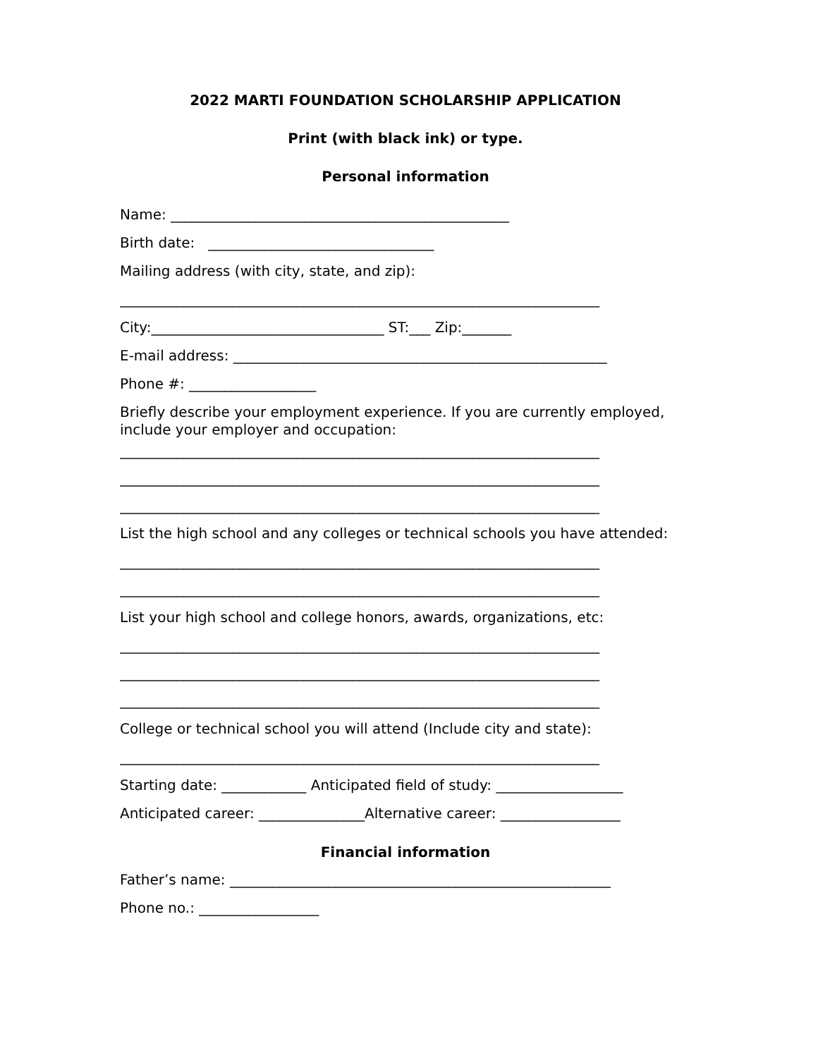2022 MARTI FOUNDATION SCHOLARSHIP APPLICATION
Print (with black ink) or type.
Personal information
Name: ________________________________________________
Birth date: ________________________________
Mailing address (with city, state, and zip):
____________________________________________________________________
City:_________________________________ ST:___ Zip:_______
E-mail address: _____________________________________________________
Phone #: __________________
Briefly describe your employment experience. If you are currently employed, include your employer and occupation:
____________________________________________________________________
____________________________________________________________________
____________________________________________________________________
List the high school and any colleges or technical schools you have attended:
____________________________________________________________________
____________________________________________________________________
List your high school and college honors, awards, organizations, etc:
____________________________________________________________________
____________________________________________________________________
____________________________________________________________________
College or technical school you will attend (Include city and state):
____________________________________________________________________
Starting date: ____________ Anticipated field of study: __________________
Anticipated career: _______________Alternative career: _________________
Financial information
Father’s name: ______________________________________________________
Phone no.: _________________